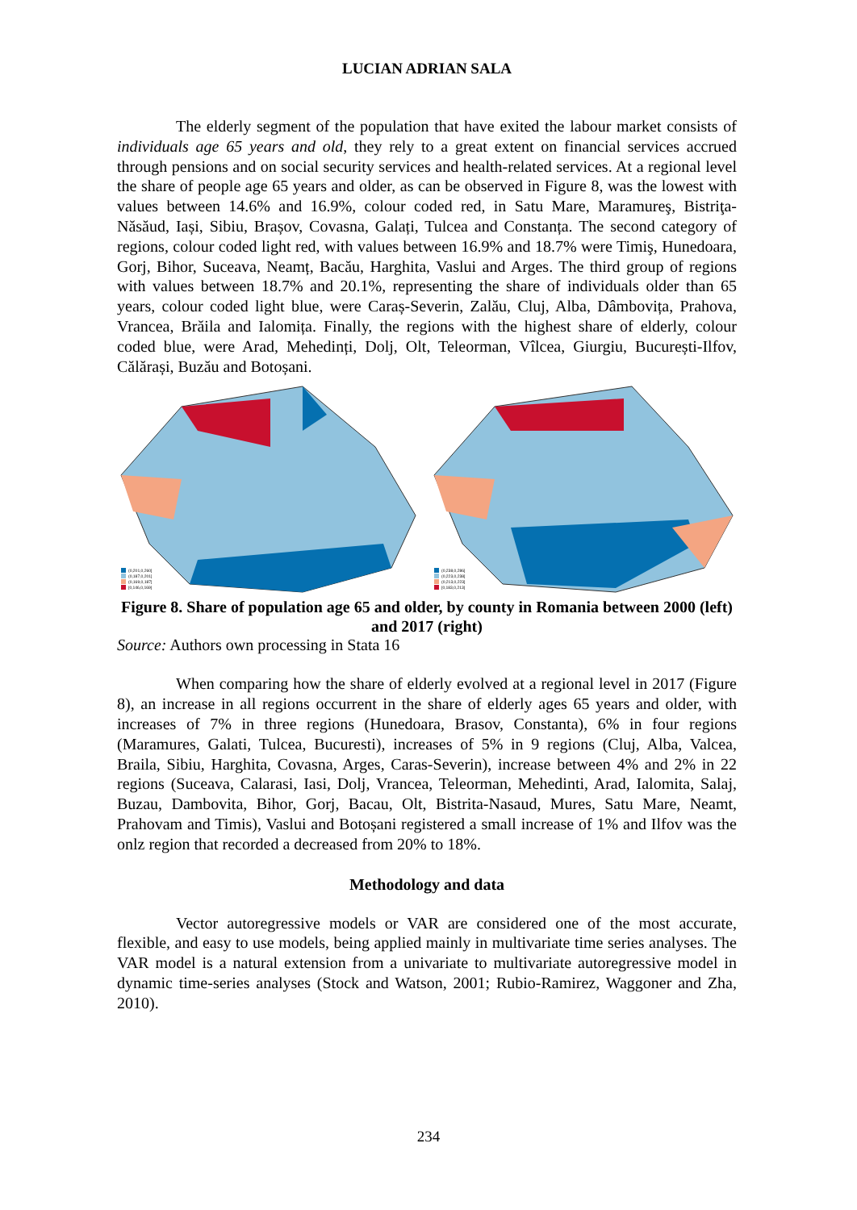LUCIAN ADRIAN SALA
The elderly segment of the population that have exited the labour market consists of individuals age 65 years and old, they rely to a great extent on financial services accrued through pensions and on social security services and health-related services. At a regional level the share of people age 65 years and older, as can be observed in Figure 8, was the lowest with values between 14.6% and 16.9%, colour coded red, in Satu Mare, Maramureş, Bistriţa-Năsăud, Iași, Sibiu, Brașov, Covasna, Galați, Tulcea and Constanța. The second category of regions, colour coded light red, with values between 16.9% and 18.7% were Timiş, Hunedoara, Gorj, Bihor, Suceava, Neamț, Bacău, Harghita, Vaslui and Arges. The third group of regions with values between 18.7% and 20.1%, representing the share of individuals older than 65 years, colour coded light blue, were Caraș-Severin, Zalău, Cluj, Alba, Dâmbovița, Prahova, Vrancea, Brăila and Ialomița. Finally, the regions with the highest share of elderly, colour coded blue, were Arad, Mehedinți, Dolj, Olt, Teleorman, Vîlcea, Giurgiu, București-Ilfov, Călărași, Buzău and Botoșani.
(0,201,0,260]
(0,187,0,201]
(0,169,0,187]
[0,146,0,169]
(0,238,0,286]
(0,223,0,238]
(0,213,0,223]
[0,183,0,213]
Figure 8. Share of population age 65 and older, by county in Romania between 2000 (left) and 2017 (right)
Source: Authors own processing in Stata 16
When comparing how the share of elderly evolved at a regional level in 2017 (Figure 8), an increase in all regions occurrent in the share of elderly ages 65 years and older, with increases of 7% in three regions (Hunedoara, Brasov, Constanta), 6% in four regions (Maramures, Galati, Tulcea, Bucuresti), increases of 5% in 9 regions (Cluj, Alba, Valcea, Braila, Sibiu, Harghita, Covasna, Arges, Caras-Severin), increase between 4% and 2% in 22 regions (Suceava, Calarasi, Iasi, Dolj, Vrancea, Teleorman, Mehedinti, Arad, Ialomita, Salaj, Buzau, Dambovita, Bihor, Gorj, Bacau, Olt, Bistrita-Nasaud, Mures, Satu Mare, Neamt, Prahovam and Timis), Vaslui and Botoșani registered a small increase of 1% and Ilfov was the onlz region that recorded a decreased from 20% to 18%.
Methodology and data
Vector autoregressive models or VAR are considered one of the most accurate, flexible, and easy to use models, being applied mainly in multivariate time series analyses. The VAR model is a natural extension from a univariate to multivariate autoregressive model in dynamic time-series analyses (Stock and Watson, 2001; Rubio-Ramirez, Waggoner and Zha, 2010).
234